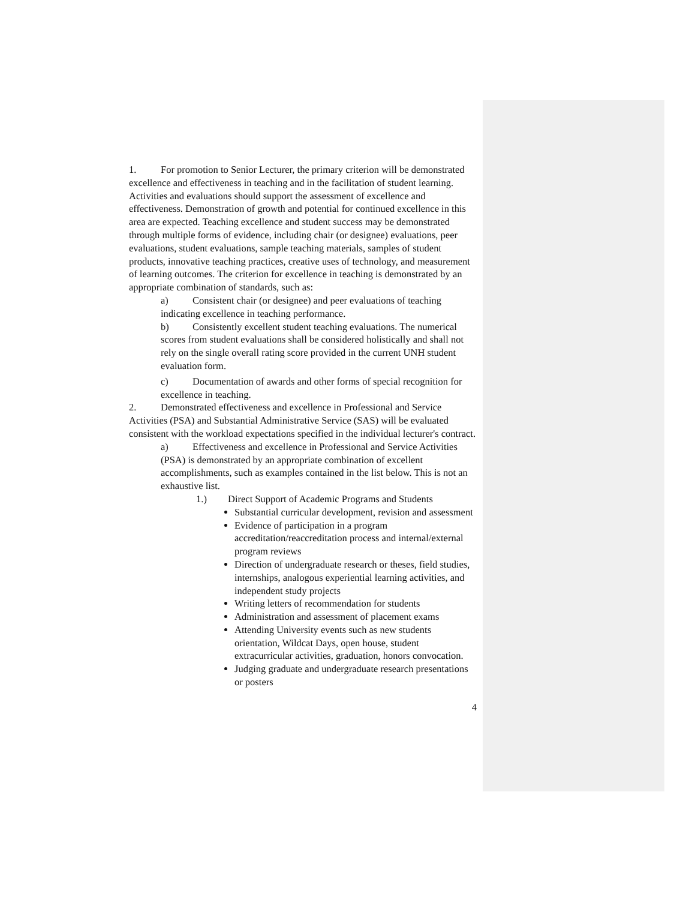1. For promotion to Senior Lecturer, the primary criterion will be demonstrated excellence and effectiveness in teaching and in the facilitation of student learning. Activities and evaluations should support the assessment of excellence and effectiveness. Demonstration of growth and potential for continued excellence in this area are expected. Teaching excellence and student success may be demonstrated through multiple forms of evidence, including chair (or designee) evaluations, peer evaluations, student evaluations, sample teaching materials, samples of student products, innovative teaching practices, creative uses of technology, and measurement of learning outcomes. The criterion for excellence in teaching is demonstrated by an appropriate combination of standards, such as:
a) Consistent chair (or designee) and peer evaluations of teaching indicating excellence in teaching performance.
b) Consistently excellent student teaching evaluations. The numerical scores from student evaluations shall be considered holistically and shall not rely on the single overall rating score provided in the current UNH student evaluation form.
c) Documentation of awards and other forms of special recognition for excellence in teaching.
2. Demonstrated effectiveness and excellence in Professional and Service Activities (PSA) and Substantial Administrative Service (SAS) will be evaluated consistent with the workload expectations specified in the individual lecturer's contract.
a) Effectiveness and excellence in Professional and Service Activities (PSA) is demonstrated by an appropriate combination of excellent accomplishments, such as examples contained in the list below. This is not an exhaustive list.
1.) Direct Support of Academic Programs and Students
Substantial curricular development, revision and assessment
Evidence of participation in a program accreditation/reaccreditation process and internal/external program reviews
Direction of undergraduate research or theses, field studies, internships, analogous experiential learning activities, and independent study projects
Writing letters of recommendation for students
Administration and assessment of placement exams
Attending University events such as new students orientation, Wildcat Days, open house, student extracurricular activities, graduation, honors convocation.
Judging graduate and undergraduate research presentations or posters
4